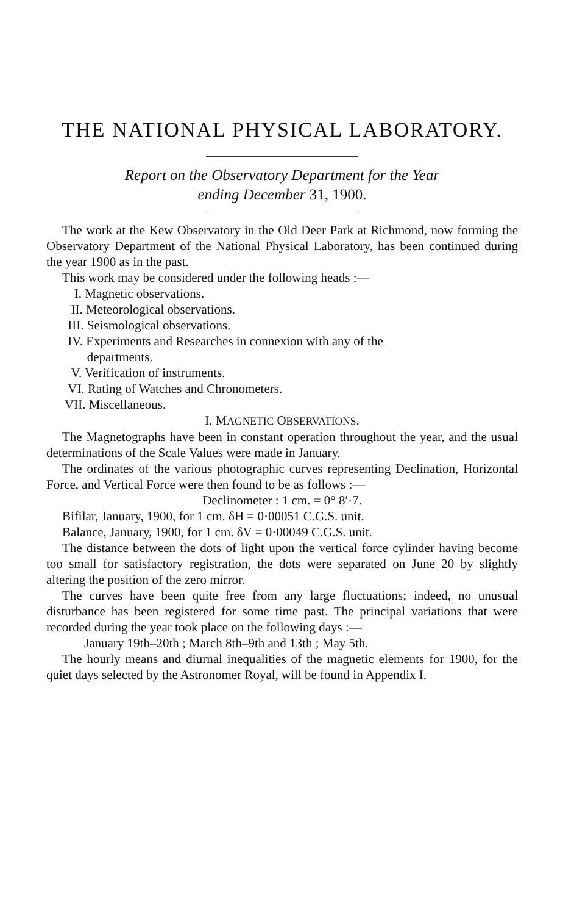THE NATIONAL PHYSICAL LABORATORY.
Report on the Observatory Department for the Year
ending December 31, 1900.
The work at the Kew Observatory in the Old Deer Park at Richmond, now forming the Observatory Department of the National Physical Laboratory, has been continued during the year 1900 as in the past.
This work may be considered under the following heads :—
I. Magnetic observations.
II. Meteorological observations.
III. Seismological observations.
IV. Experiments and Researches in connexion with any of the
departments.
V. Verification of instruments.
VI. Rating of Watches and Chronometers.
VII. Miscellaneous.
I. MAGNETIC OBSERVATIONS.
The Magnetographs have been in constant operation throughout the year, and the usual determinations of the Scale Values were made in January.
The ordinates of the various photographic curves representing Declination, Horizontal Force, and Vertical Force were then found to be as follows :—
Declinometer : 1 cm. = 0° 8′·7.
Bifilar, January, 1900, for 1 cm. δH = 0·00051 C.G.S. unit.
Balance, January, 1900, for 1 cm. δV = 0·00049 C.G.S. unit.
The distance between the dots of light upon the vertical force cylinder having become too small for satisfactory registration, the dots were separated on June 20 by slightly altering the position of the zero mirror.
The curves have been quite free from any large fluctuations; indeed, no unusual disturbance has been registered for some time past. The principal variations that were recorded during the year took place on the following days :—
January 19th–20th ; March 8th–9th and 13th ; May 5th.
The hourly means and diurnal inequalities of the magnetic elements for 1900, for the quiet days selected by the Astronomer Royal, will be found in Appendix I.